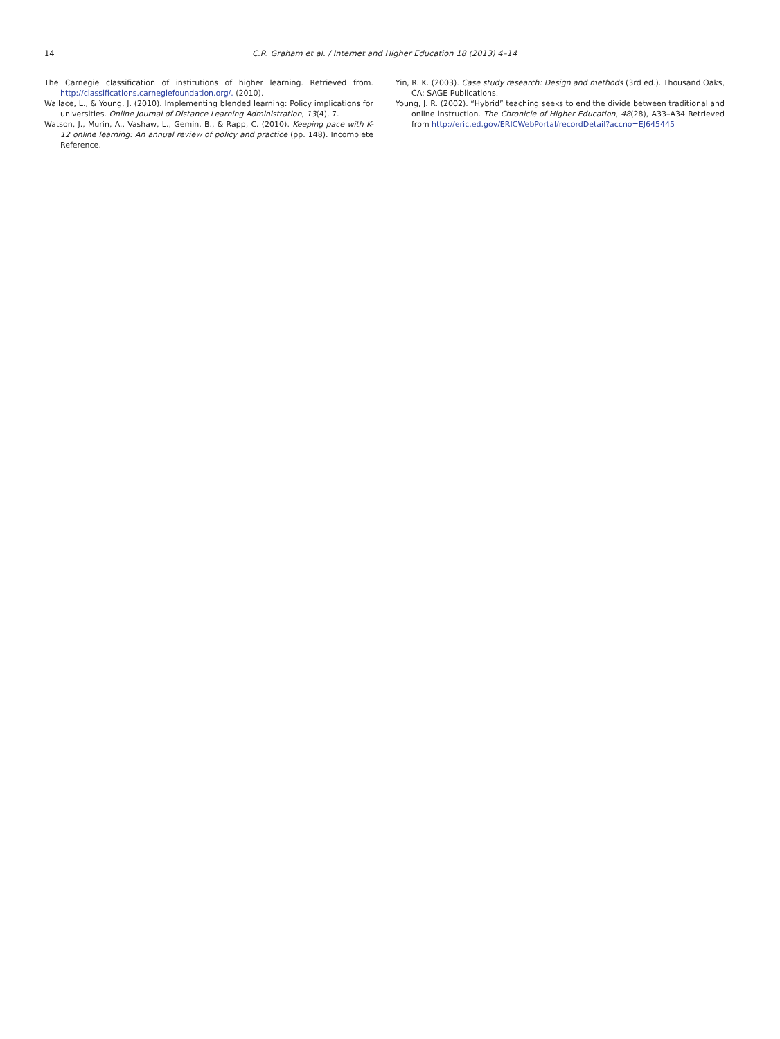14 C.R. Graham et al. / Internet and Higher Education 18 (2013) 4–14
The Carnegie classification of institutions of higher learning. Retrieved from. http://classifications.carnegiefoundation.org/. (2010).
Wallace, L., & Young, J. (2010). Implementing blended learning: Policy implications for universities. Online Journal of Distance Learning Administration, 13(4), 7.
Watson, J., Murin, A., Vashaw, L., Gemin, B., & Rapp, C. (2010). Keeping pace with K-12 online learning: An annual review of policy and practice (pp. 148). Incomplete Reference.
Yin, R. K. (2003). Case study research: Design and methods (3rd ed.). Thousand Oaks, CA: SAGE Publications.
Young, J. R. (2002). “Hybrid” teaching seeks to end the divide between traditional and online instruction. The Chronicle of Higher Education, 48(28), A33–A34 Retrieved from http://eric.ed.gov/ERICWebPortal/recordDetail?accno=EJ645445